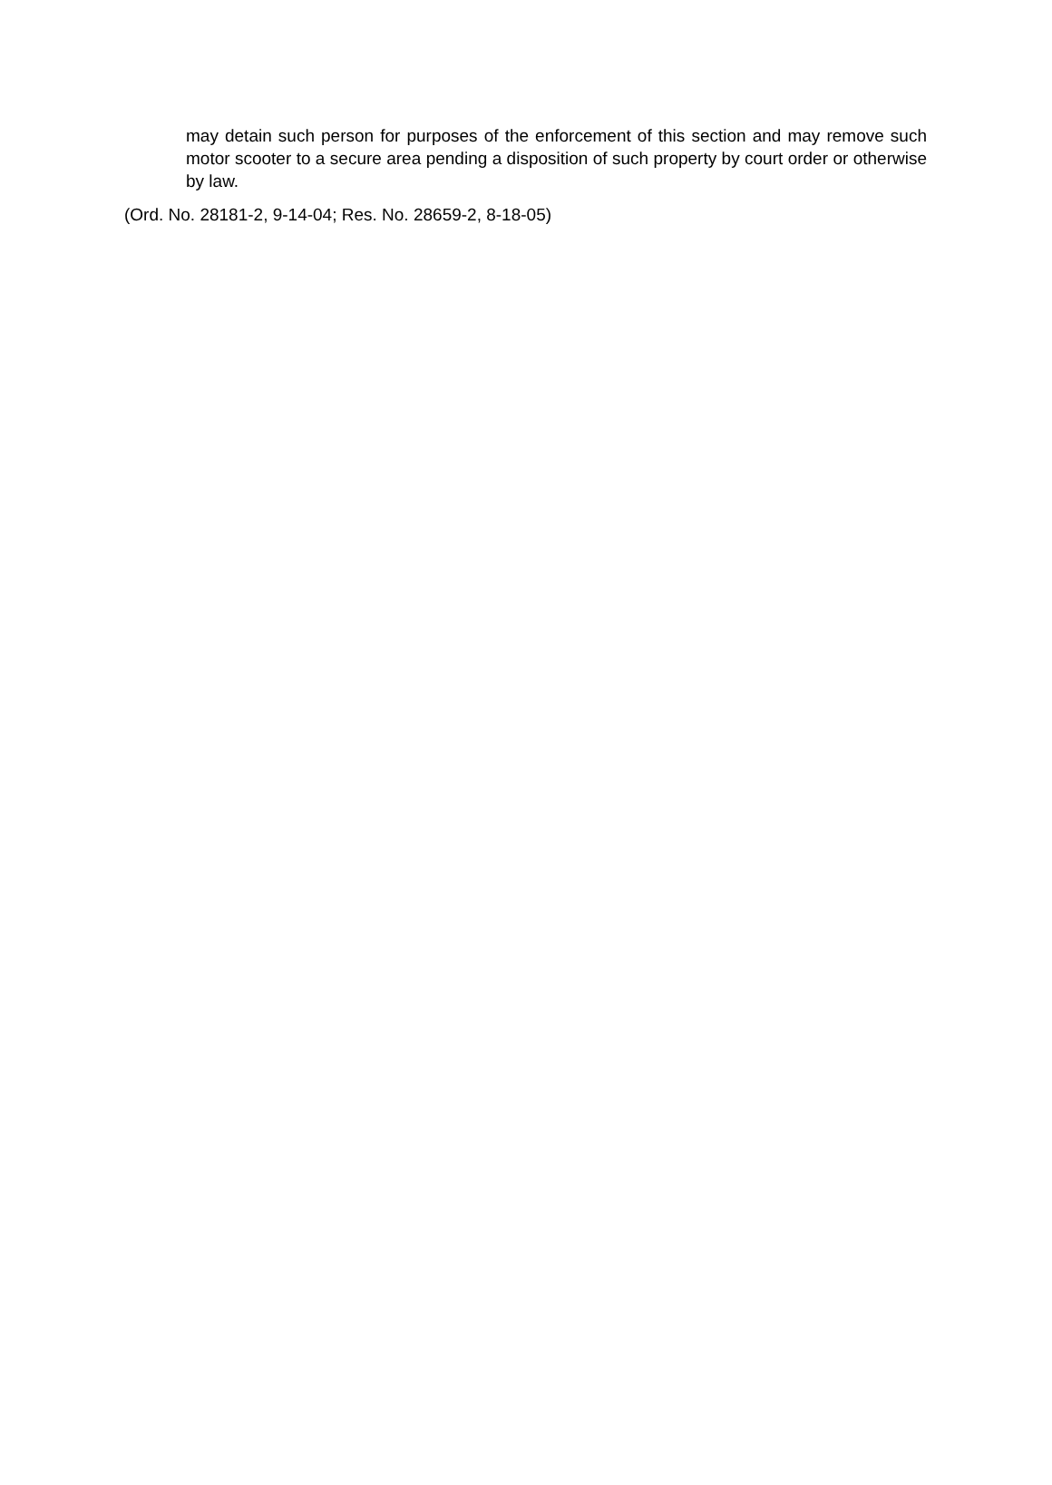may detain such person for purposes of the enforcement of this section and may remove such motor scooter to a secure area pending a disposition of such property by court order or otherwise by law.
(Ord. No. 28181-2, 9-14-04; Res. No. 28659-2, 8-18-05)